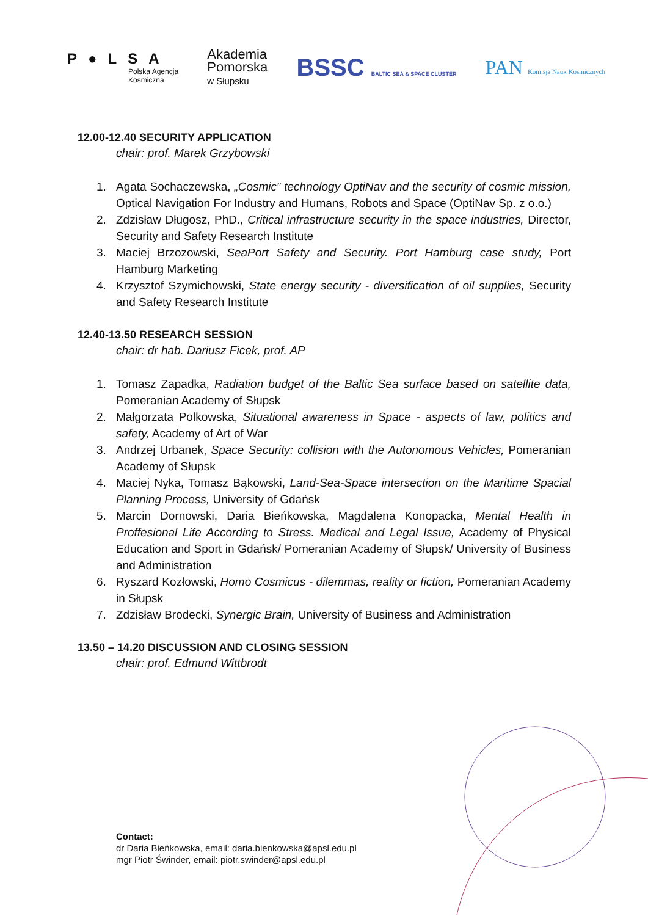P●LSA
Polska Agencja
Kosmiczna
Akademia
Pomorska
w Słupsku
BSSC BALTIC SEA & SPACE CLUSTER
PAN Komisja Nauk Kosmicznych
12.00-12.40 SECURITY APPLICATION
chair: prof. Marek Grzybowski
1. Agata Sochaczewska, „Cosmic” technology OptiNav and the security of cosmic mission, Optical Navigation For Industry and Humans, Robots and Space (OptiNav Sp. z o.o.)
2. Zdzisław Długosz, PhD., Critical infrastructure security in the space industries, Director, Security and Safety Research Institute
3. Maciej Brzozowski, SeaPort Safety and Security. Port Hamburg case study, Port Hamburg Marketing
4. Krzysztof Szymichowski, State energy security - diversification of oil supplies, Security and Safety Research Institute
12.40-13.50 RESEARCH SESSION
chair: dr hab. Dariusz Ficek, prof. AP
1. Tomasz Zapadka, Radiation budget of the Baltic Sea surface based on satellite data, Pomeranian Academy of Słupsk
2. Małgorzata Polkowska, Situational awareness in Space - aspects of law, politics and safety, Academy of Art of War
3. Andrzej Urbanek, Space Security: collision with the Autonomous Vehicles, Pomeranian Academy of Słupsk
4. Maciej Nyka, Tomasz Bąkowski, Land-Sea-Space intersection on the Maritime Spacial Planning Process, University of Gdańsk
5. Marcin Dornowski, Daria Bieńkowska, Magdalena Konopacka, Mental Health in Proffesional Life According to Stress. Medical and Legal Issue, Academy of Physical Education and Sport in Gdańsk/ Pomeranian Academy of Słupsk/ University of Business and Administration
6. Ryszard Kozłowski, Homo Cosmicus - dilemmas, reality or fiction, Pomeranian Academy in Słupsk
7. Zdzisław Brodecki, Synergic Brain, University of Business and Administration
13.50 – 14.20 DISCUSSION AND CLOSING SESSION
chair: prof. Edmund Wittbrodt
Contact:
dr Daria Bieńkowska, email: daria.bienkowska@apsl.edu.pl
mgr Piotr Świnder, email: piotr.swinder@apsl.edu.pl